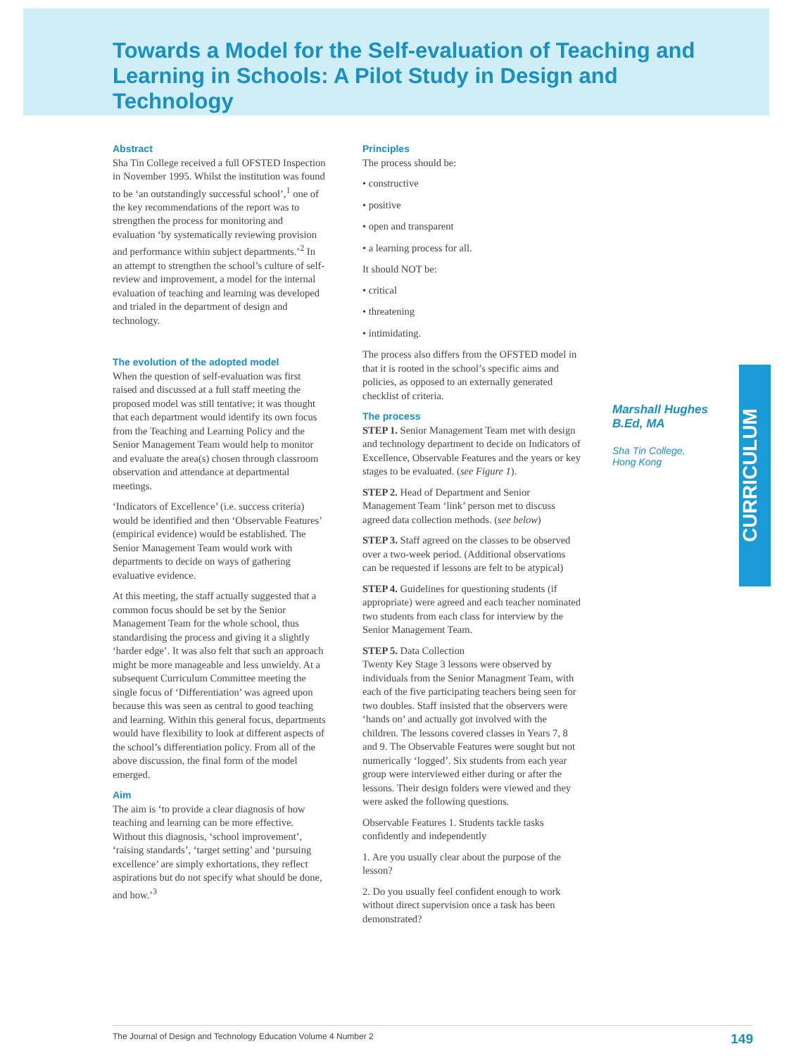Towards a Model for the Self-evaluation of Teaching and Learning in Schools: A Pilot Study in Design and Technology
Abstract
Sha Tin College received a full OFSTED Inspection in November 1995. Whilst the institution was found to be ‘an outstandingly successful school’,<sup>1</sup> one of the key recommendations of the report was to strengthen the process for monitoring and evaluation ‘by systematically reviewing provision and performance within subject departments.’<sup>2</sup> In an attempt to strengthen the school’s culture of self-review and improvement, a model for the internal evaluation of teaching and learning was developed and trialed in the department of design and technology.
The evolution of the adopted model
When the question of self-evaluation was first raised and discussed at a full staff meeting the proposed model was still tentative; it was thought that each department would identify its own focus from the Teaching and Learning Policy and the Senior Management Team would help to monitor and evaluate the area(s) chosen through classroom observation and attendance at departmental meetings.
‘Indicators of Excellence’ (i.e. success criteria) would be identified and then ‘Observable Features’ (empirical evidence) would be established. The Senior Management Team would work with departments to decide on ways of gathering evaluative evidence.
At this meeting, the staff actually suggested that a common focus should be set by the Senior Management Team for the whole school, thus standardising the process and giving it a slightly ‘harder edge’. It was also felt that such an approach might be more manageable and less unwieldy. At a subsequent Curriculum Committee meeting the single focus of ‘Differentiation’ was agreed upon because this was seen as central to good teaching and learning. Within this general focus, departments would have flexibility to look at different aspects of the school’s differentiation policy. From all of the above discussion, the final form of the model emerged.
Aim
The aim is ‘to provide a clear diagnosis of how teaching and learning can be more effective. Without this diagnosis, ‘school improvement’, ‘raising standards’, ‘target setting’ and ‘pursuing excellence’ are simply exhortations, they reflect aspirations but do not specify what should be done, and how.’<sup>3</sup>
Principles
The process should be:
• constructive
• positive
• open and transparent
• a learning process for all.
It should NOT be:
• critical
• threatening
• intimidating.
The process also differs from the OFSTED model in that it is rooted in the school’s specific aims and policies, as opposed to an externally generated checklist of criteria.
The process
STEP 1. Senior Management Team met with design and technology department to decide on Indicators of Excellence, Observable Features and the years or key stages to be evaluated. (see Figure 1).
STEP 2. Head of Department and Senior Management Team ‘link’ person met to discuss agreed data collection methods. (see below)
STEP 3. Staff agreed on the classes to be observed over a two-week period. (Additional observations can be requested if lessons are felt to be atypical)
STEP 4. Guidelines for questioning students (if appropriate) were agreed and each teacher nominated two students from each class for interview by the Senior Management Team.
STEP 5. Data Collection
Twenty Key Stage 3 lessons were observed by individuals from the Senior Managment Team, with each of the five participating teachers being seen for two doubles. Staff insisted that the observers were ‘hands on’ and actually got involved with the children. The lessons covered classes in Years 7, 8 and 9. The Observable Features were sought but not numerically ‘logged’. Six students from each year group were interviewed either during or after the lessons. Their design folders were viewed and they were asked the following questions.
Observable Features 1. Students tackle tasks confidently and independently
1. Are you usually clear about the purpose of the lesson?
2. Do you usually feel confident enough to work without direct supervision once a task has been demonstrated?
Marshall Hughes
B.Ed, MA
Sha Tin College,
Hong Kong
CURRICULUM
The Journal of Design and Technology Education Volume 4 Number 2 149